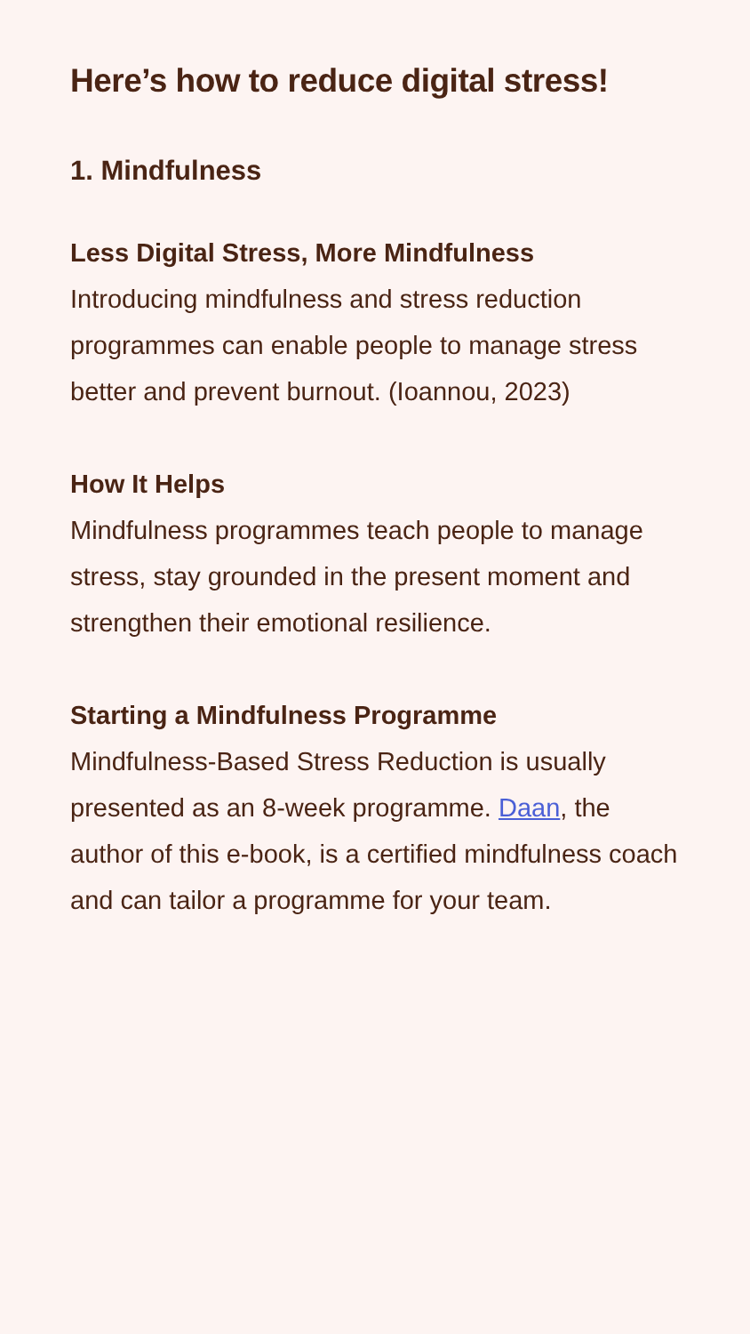Here’s how to reduce digital stress!
1. Mindfulness
Less Digital Stress, More Mindfulness
Introducing mindfulness and stress reduction programmes can enable people to manage stress better and prevent burnout. (Ioannou, 2023)
How It Helps
Mindfulness programmes teach people to manage stress, stay grounded in the present moment and strengthen their emotional resilience.
Starting a Mindfulness Programme
Mindfulness-Based Stress Reduction is usually presented as an 8-week programme. Daan, the author of this e-book, is a certified mindfulness coach and can tailor a programme for your team.